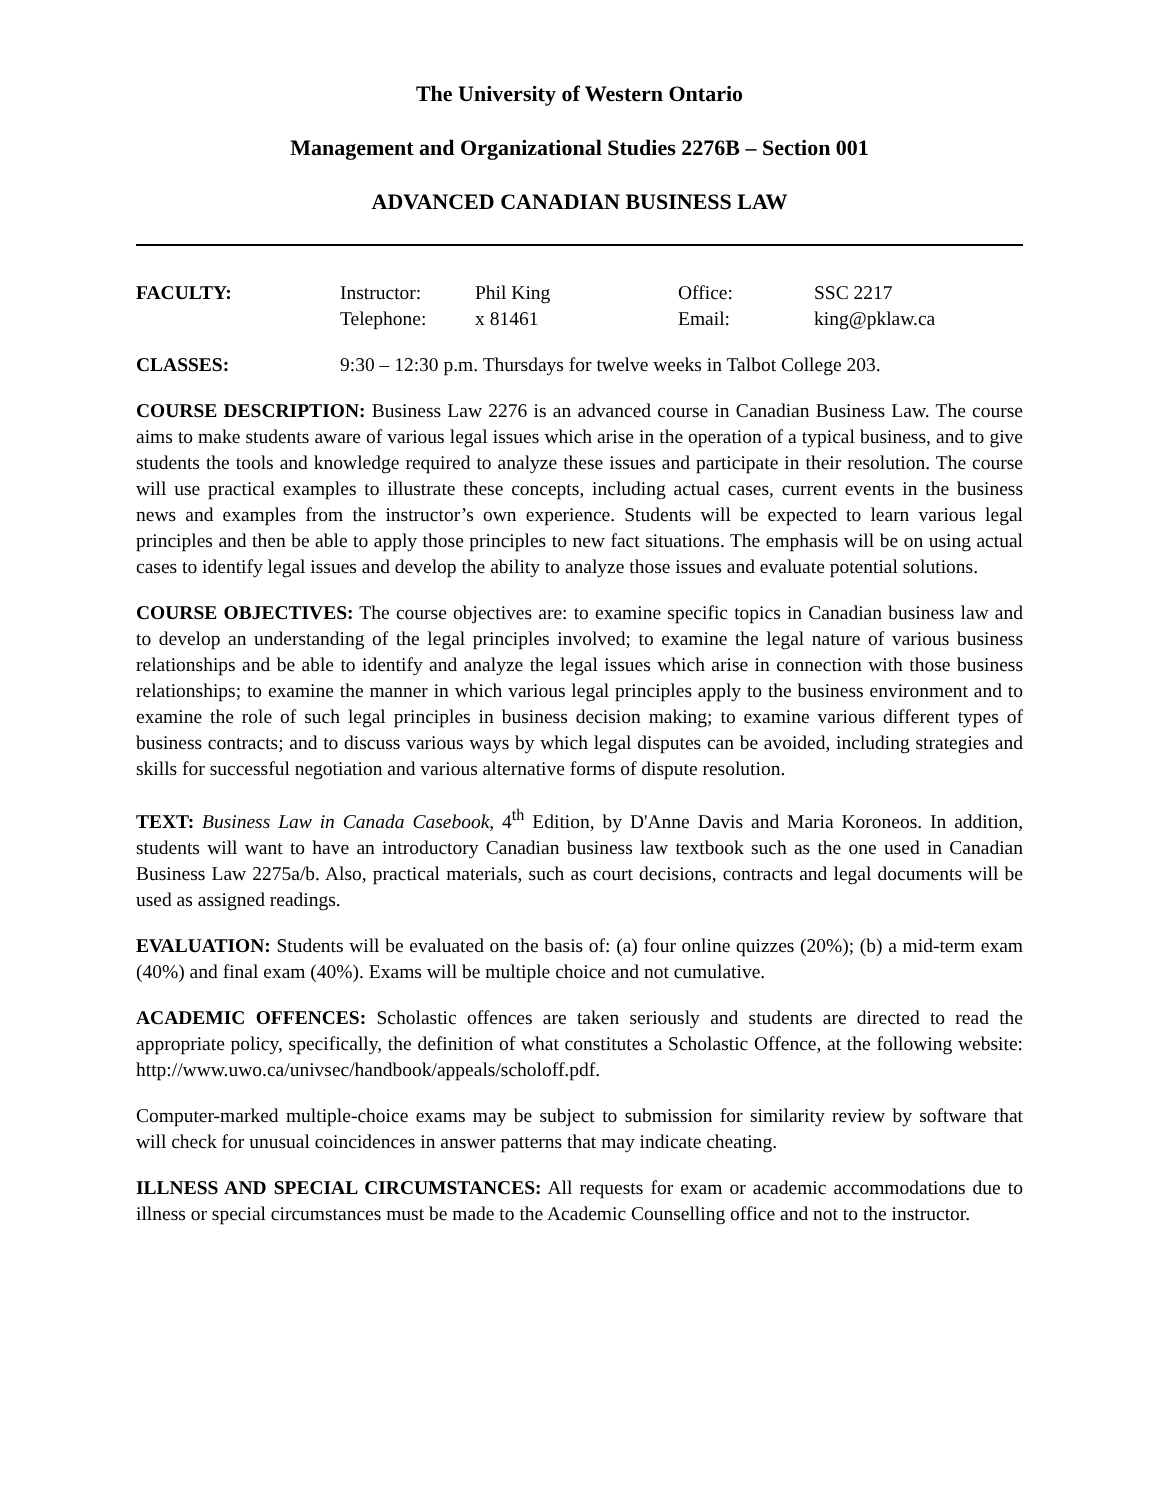The University of Western Ontario
Management and Organizational Studies 2276B – Section 001
ADVANCED CANADIAN BUSINESS LAW
FACULTY: Instructor: Phil King Office: SSC 2217
Telephone: x 81461 Email: king@pklaw.ca
CLASSES: 9:30 – 12:30 p.m. Thursdays for twelve weeks in Talbot College 203.
COURSE DESCRIPTION: Business Law 2276 is an advanced course in Canadian Business Law. The course aims to make students aware of various legal issues which arise in the operation of a typical business, and to give students the tools and knowledge required to analyze these issues and participate in their resolution. The course will use practical examples to illustrate these concepts, including actual cases, current events in the business news and examples from the instructor’s own experience. Students will be expected to learn various legal principles and then be able to apply those principles to new fact situations. The emphasis will be on using actual cases to identify legal issues and develop the ability to analyze those issues and evaluate potential solutions.
COURSE OBJECTIVES: The course objectives are: to examine specific topics in Canadian business law and to develop an understanding of the legal principles involved; to examine the legal nature of various business relationships and be able to identify and analyze the legal issues which arise in connection with those business relationships; to examine the manner in which various legal principles apply to the business environment and to examine the role of such legal principles in business decision making; to examine various different types of business contracts; and to discuss various ways by which legal disputes can be avoided, including strategies and skills for successful negotiation and various alternative forms of dispute resolution.
TEXT: Business Law in Canada Casebook, 4<sup>th</sup> Edition, by D'Anne Davis and Maria Koroneos. In addition, students will want to have an introductory Canadian business law textbook such as the one used in Canadian Business Law 2275a/b. Also, practical materials, such as court decisions, contracts and legal documents will be used as assigned readings.
EVALUATION: Students will be evaluated on the basis of: (a) four online quizzes (20%); (b) a mid-term exam (40%) and final exam (40%). Exams will be multiple choice and not cumulative.
ACADEMIC OFFENCES: Scholastic offences are taken seriously and students are directed to read the appropriate policy, specifically, the definition of what constitutes a Scholastic Offence, at the following website: http://www.uwo.ca/univsec/handbook/appeals/scholoff.pdf.
Computer-marked multiple-choice exams may be subject to submission for similarity review by software that will check for unusual coincidences in answer patterns that may indicate cheating.
ILLNESS AND SPECIAL CIRCUMSTANCES: All requests for exam or academic accommodations due to illness or special circumstances must be made to the Academic Counselling office and not to the instructor.